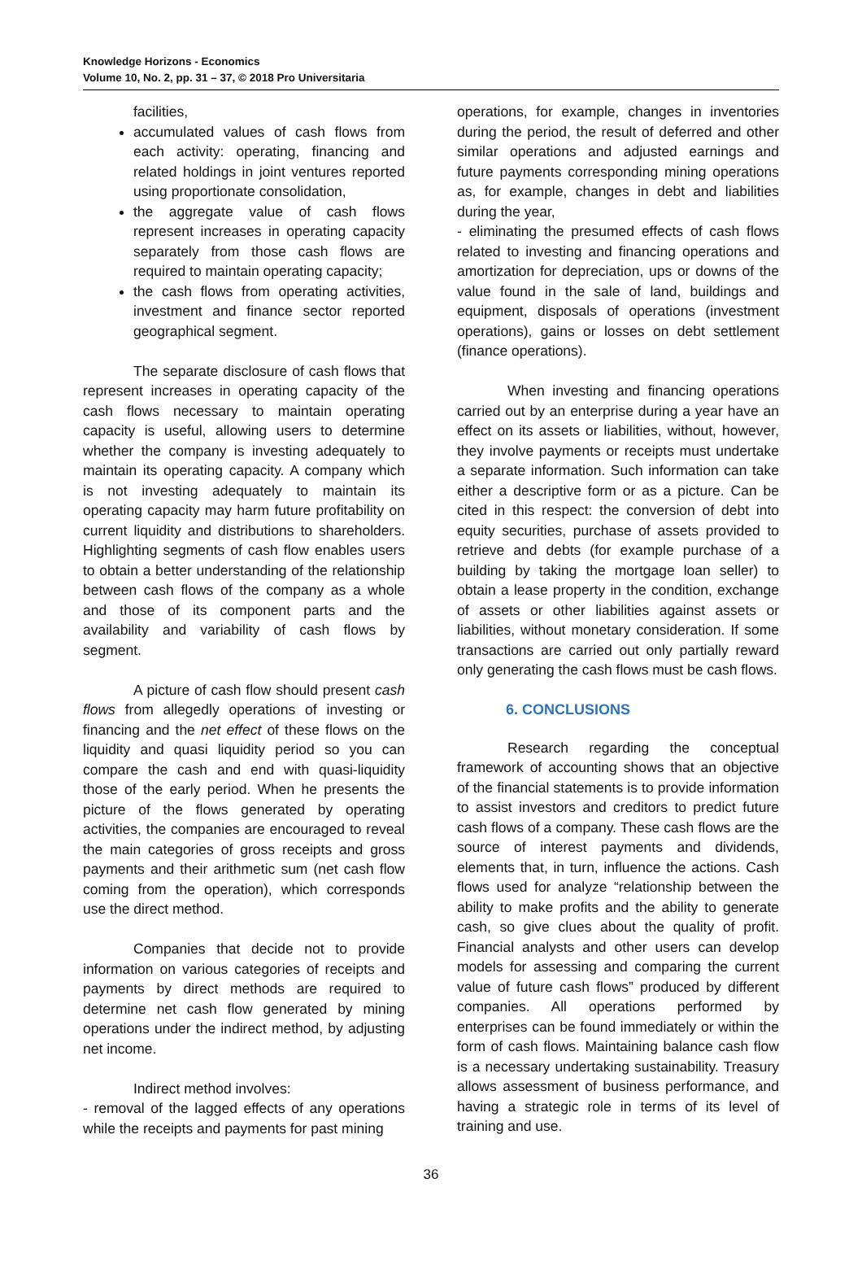Knowledge Horizons - Economics
Volume 10, No. 2, pp. 31 – 37, © 2018 Pro Universitaria
facilities,
accumulated values of cash flows from each activity: operating, financing and related holdings in joint ventures reported using proportionate consolidation,
the aggregate value of cash flows represent increases in operating capacity separately from those cash flows are required to maintain operating capacity;
the cash flows from operating activities, investment and finance sector reported geographical segment.
The separate disclosure of cash flows that represent increases in operating capacity of the cash flows necessary to maintain operating capacity is useful, allowing users to determine whether the company is investing adequately to maintain its operating capacity. A company which is not investing adequately to maintain its operating capacity may harm future profitability on current liquidity and distributions to shareholders. Highlighting segments of cash flow enables users to obtain a better understanding of the relationship between cash flows of the company as a whole and those of its component parts and the availability and variability of cash flows by segment.
A picture of cash flow should present cash flows from allegedly operations of investing or financing and the net effect of these flows on the liquidity and quasi liquidity period so you can compare the cash and end with quasi-liquidity those of the early period. When he presents the picture of the flows generated by operating activities, the companies are encouraged to reveal the main categories of gross receipts and gross payments and their arithmetic sum (net cash flow coming from the operation), which corresponds use the direct method.
Companies that decide not to provide information on various categories of receipts and payments by direct methods are required to determine net cash flow generated by mining operations under the indirect method, by adjusting net income.
Indirect method involves:
- removal of the lagged effects of any operations while the receipts and payments for past mining
operations, for example, changes in inventories during the period, the result of deferred and other similar operations and adjusted earnings and future payments corresponding mining operations as, for example, changes in debt and liabilities during the year,
- eliminating the presumed effects of cash flows related to investing and financing operations and amortization for depreciation, ups or downs of the value found in the sale of land, buildings and equipment, disposals of operations (investment operations), gains or losses on debt settlement (finance operations).
When investing and financing operations carried out by an enterprise during a year have an effect on its assets or liabilities, without, however, they involve payments or receipts must undertake a separate information. Such information can take either a descriptive form or as a picture. Can be cited in this respect: the conversion of debt into equity securities, purchase of assets provided to retrieve and debts (for example purchase of a building by taking the mortgage loan seller) to obtain a lease property in the condition, exchange of assets or other liabilities against assets or liabilities, without monetary consideration. If some transactions are carried out only partially reward only generating the cash flows must be cash flows.
6. CONCLUSIONS
Research regarding the conceptual framework of accounting shows that an objective of the financial statements is to provide information to assist investors and creditors to predict future cash flows of a company. These cash flows are the source of interest payments and dividends, elements that, in turn, influence the actions. Cash flows used for analyze “relationship between the ability to make profits and the ability to generate cash, so give clues about the quality of profit. Financial analysts and other users can develop models for assessing and comparing the current value of future cash flows” produced by different companies. All operations performed by enterprises can be found immediately or within the form of cash flows. Maintaining balance cash flow is a necessary undertaking sustainability. Treasury allows assessment of business performance, and having a strategic role in terms of its level of training and use.
36